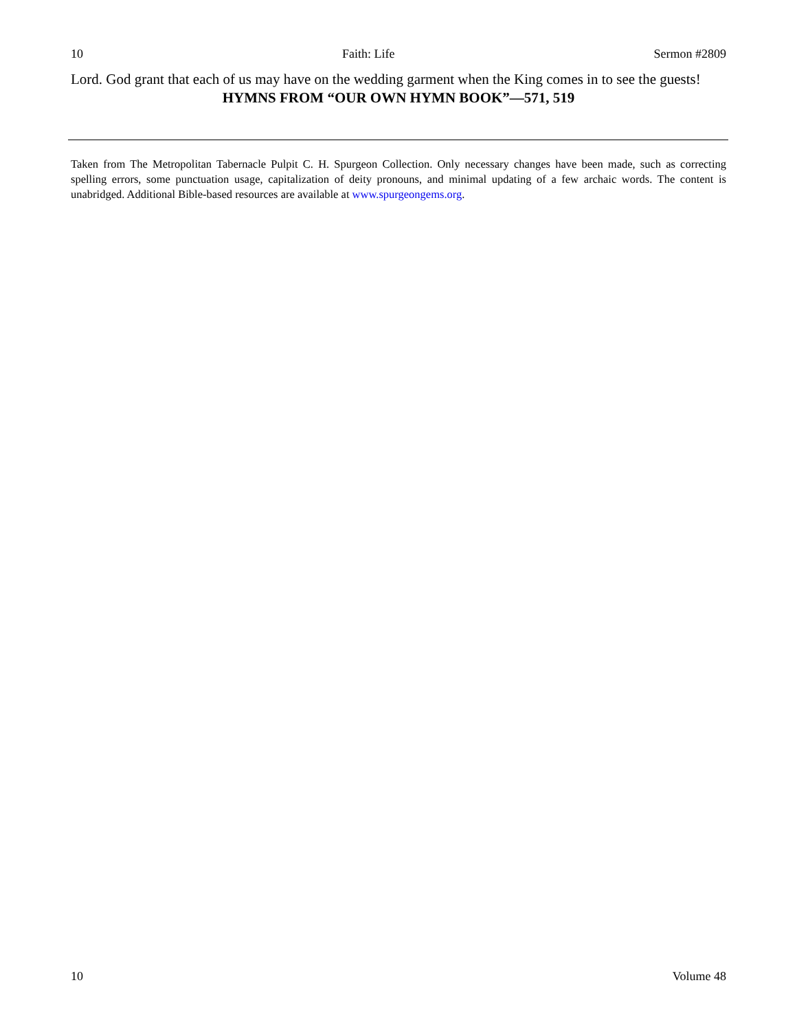10 Faith: Life Sermon #2809
Lord. God grant that each of us may have on the wedding garment when the King comes in to see the guests!
HYMNS FROM “OUR OWN HYMN BOOK”—571, 519
Taken from The Metropolitan Tabernacle Pulpit C. H. Spurgeon Collection. Only necessary changes have been made, such as correcting spelling errors, some punctuation usage, capitalization of deity pronouns, and minimal updating of a few archaic words. The content is unabridged. Additional Bible-based resources are available at www.spurgeongems.org.
10 Volume 48